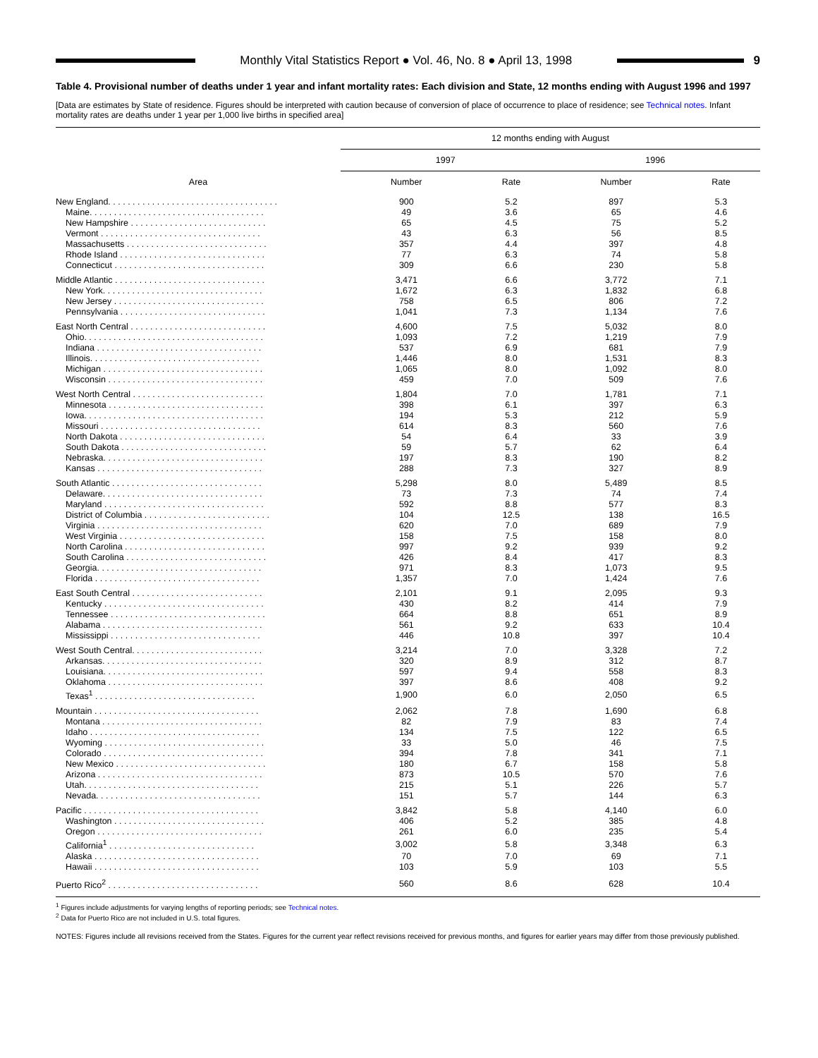Monthly Vital Statistics Report ● Vol. 46, No. 8 ● April 13, 1998
9
Table 4. Provisional number of deaths under 1 year and infant mortality rates: Each division and State, 12 months ending with August 1996 and 1997
[Data are estimates by State of residence. Figures should be interpreted with caution because of conversion of place of occurrence to place of residence; see Technical notes. Infant mortality rates are deaths under 1 year per 1,000 live births in specified area]
| Area | 12 months ending with August | | | |
| --- | --- | --- | --- | --- |
| | 1997 | | 1996 | |
| | Number | Rate | Number | Rate |
| New England. . . . . . . . . . . . . . . . . . . . . . . . . . . . . . . . . . . | 900 | 5.2 | 897 | 5.3 |
| Maine. . . . . . . . . . . . . . . . . . . . . . . . . . . . . . . . . . . . | 49 | 3.6 | 65 | 4.6 |
| New Hampshire . . . . . . . . . . . . . . . . . . . . . . . . . . . . | 65 | 4.5 | 75 | 5.2 |
| Vermont . . . . . . . . . . . . . . . . . . . . . . . . . . . . . . . . . | 43 | 6.3 | 56 | 8.5 |
| Massachusetts . . . . . . . . . . . . . . . . . . . . . . . . . . . . . | 357 | 4.4 | 397 | 4.8 |
| Rhode Island . . . . . . . . . . . . . . . . . . . . . . . . . . . . . . | 77 | 6.3 | 74 | 5.8 |
| Connecticut . . . . . . . . . . . . . . . . . . . . . . . . . . . . . . . | 309 | 6.6 | 230 | 5.8 |
| Middle Atlantic . . . . . . . . . . . . . . . . . . . . . . . . . . . . . . . | 3,471 | 6.6 | 3,772 | 7.1 |
| New York. . . . . . . . . . . . . . . . . . . . . . . . . . . . . . . . . | 1,672 | 6.3 | 1,832 | 6.8 |
| New Jersey . . . . . . . . . . . . . . . . . . . . . . . . . . . . . . . | 758 | 6.5 | 806 | 7.2 |
| Pennsylvania . . . . . . . . . . . . . . . . . . . . . . . . . . . . . . | 1,041 | 7.3 | 1,134 | 7.6 |
| East North Central . . . . . . . . . . . . . . . . . . . . . . . . . . . . | 4,600 | 7.5 | 5,032 | 8.0 |
| Ohio. . . . . . . . . . . . . . . . . . . . . . . . . . . . . . . . . . . . . | 1,093 | 7.2 | 1,219 | 7.9 |
| Indiana . . . . . . . . . . . . . . . . . . . . . . . . . . . . . . . . . . | 537 | 6.9 | 681 | 7.9 |
| Illinois. . . . . . . . . . . . . . . . . . . . . . . . . . . . . . . . . . . | 1,446 | 8.0 | 1,531 | 8.3 |
| Michigan . . . . . . . . . . . . . . . . . . . . . . . . . . . . . . . . . | 1,065 | 8.0 | 1,092 | 8.0 |
| Wisconsin . . . . . . . . . . . . . . . . . . . . . . . . . . . . . . . . | 459 | 7.0 | 509 | 7.6 |
| West North Central . . . . . . . . . . . . . . . . . . . . . . . . . . . | 1,804 | 7.0 | 1,781 | 7.1 |
| Minnesota . . . . . . . . . . . . . . . . . . . . . . . . . . . . . . . . | 398 | 6.1 | 397 | 6.3 |
| Iowa. . . . . . . . . . . . . . . . . . . . . . . . . . . . . . . . . . . . . | 194 | 5.3 | 212 | 5.9 |
| Missouri . . . . . . . . . . . . . . . . . . . . . . . . . . . . . . . . . | 614 | 8.3 | 560 | 7.6 |
| North Dakota . . . . . . . . . . . . . . . . . . . . . . . . . . . . . . | 54 | 6.4 | 33 | 3.9 |
| South Dakota . . . . . . . . . . . . . . . . . . . . . . . . . . . . . . | 59 | 5.7 | 62 | 6.4 |
| Nebraska. . . . . . . . . . . . . . . . . . . . . . . . . . . . . . . . . | 197 | 8.3 | 190 | 8.2 |
| Kansas . . . . . . . . . . . . . . . . . . . . . . . . . . . . . . . . . . | 288 | 7.3 | 327 | 8.9 |
| South Atlantic . . . . . . . . . . . . . . . . . . . . . . . . . . . . . . . | 5,298 | 8.0 | 5,489 | 8.5 |
| Delaware. . . . . . . . . . . . . . . . . . . . . . . . . . . . . . . . . | 73 | 7.3 | 74 | 7.4 |
| Maryland . . . . . . . . . . . . . . . . . . . . . . . . . . . . . . . . . | 592 | 8.8 | 577 | 8.3 |
| District of Columbia . . . . . . . . . . . . . . . . . . . . . . . . . . | 104 | 12.5 | 138 | 16.5 |
| Virginia . . . . . . . . . . . . . . . . . . . . . . . . . . . . . . . . . . | 620 | 7.0 | 689 | 7.9 |
| West Virginia . . . . . . . . . . . . . . . . . . . . . . . . . . . . . . | 158 | 7.5 | 158 | 8.0 |
| North Carolina . . . . . . . . . . . . . . . . . . . . . . . . . . . . . | 997 | 9.2 | 939 | 9.2 |
| South Carolina . . . . . . . . . . . . . . . . . . . . . . . . . . . . . | 426 | 8.4 | 417 | 8.3 |
| Georgia. . . . . . . . . . . . . . . . . . . . . . . . . . . . . . . . . . | 971 | 8.3 | 1,073 | 9.5 |
| Florida . . . . . . . . . . . . . . . . . . . . . . . . . . . . . . . . . . | 1,357 | 7.0 | 1,424 | 7.6 |
| East South Central . . . . . . . . . . . . . . . . . . . . . . . . . . . | 2,101 | 9.1 | 2,095 | 9.3 |
| Kentucky . . . . . . . . . . . . . . . . . . . . . . . . . . . . . . . . . | 430 | 8.2 | 414 | 7.9 |
| Tennessee . . . . . . . . . . . . . . . . . . . . . . . . . . . . . . . . | 664 | 8.8 | 651 | 8.9 |
| Alabama . . . . . . . . . . . . . . . . . . . . . . . . . . . . . . . . . | 561 | 9.2 | 633 | 10.4 |
| Mississippi . . . . . . . . . . . . . . . . . . . . . . . . . . . . . . . | 446 | 10.8 | 397 | 10.4 |
| West South Central. . . . . . . . . . . . . . . . . . . . . . . . . . . | 3,214 | 7.0 | 3,328 | 7.2 |
| Arkansas. . . . . . . . . . . . . . . . . . . . . . . . . . . . . . . . . | 320 | 8.9 | 312 | 8.7 |
| Louisiana. . . . . . . . . . . . . . . . . . . . . . . . . . . . . . . . . | 597 | 9.4 | 558 | 8.3 |
| Oklahoma . . . . . . . . . . . . . . . . . . . . . . . . . . . . . . . . | 397 | 8.6 | 408 | 9.2 |
| Texas<sup>1</sup> . . . . . . . . . . . . . . . . . . . . . . . . . . . . . . . . . | 1,900 | 6.0 | 2,050 | 6.5 |
| Mountain . . . . . . . . . . . . . . . . . . . . . . . . . . . . . . . . . . | 2,062 | 7.8 | 1,690 | 6.8 |
| Montana . . . . . . . . . . . . . . . . . . . . . . . . . . . . . . . . . | 82 | 7.9 | 83 | 7.4 |
| Idaho . . . . . . . . . . . . . . . . . . . . . . . . . . . . . . . . . . . | 134 | 7.5 | 122 | 6.5 |
| Wyoming . . . . . . . . . . . . . . . . . . . . . . . . . . . . . . . . . | 33 | 5.0 | 46 | 7.5 |
| Colorado . . . . . . . . . . . . . . . . . . . . . . . . . . . . . . . . . | 394 | 7.8 | 341 | 7.1 |
| New Mexico . . . . . . . . . . . . . . . . . . . . . . . . . . . . . . . | 180 | 6.7 | 158 | 5.8 |
| Arizona . . . . . . . . . . . . . . . . . . . . . . . . . . . . . . . . . . | 873 | 10.5 | 570 | 7.6 |
| Utah. . . . . . . . . . . . . . . . . . . . . . . . . . . . . . . . . . . . | 215 | 5.1 | 226 | 5.7 |
| Nevada. . . . . . . . . . . . . . . . . . . . . . . . . . . . . . . . . . | 151 | 5.7 | 144 | 6.3 |
| Pacific . . . . . . . . . . . . . . . . . . . . . . . . . . . . . . . . . . . . | 3,842 | 5.8 | 4,140 | 6.0 |
| Washington . . . . . . . . . . . . . . . . . . . . . . . . . . . . . . . | 406 | 5.2 | 385 | 4.8 |
| Oregon . . . . . . . . . . . . . . . . . . . . . . . . . . . . . . . . . . | 261 | 6.0 | 235 | 5.4 |
| California<sup>1</sup> . . . . . . . . . . . . . . . . . . . . . . . . . . . . . . | 3,002 | 5.8 | 3,348 | 6.3 |
| Alaska . . . . . . . . . . . . . . . . . . . . . . . . . . . . . . . . . . | 70 | 7.0 | 69 | 7.1 |
| Hawaii . . . . . . . . . . . . . . . . . . . . . . . . . . . . . . . . . . | 103 | 5.9 | 103 | 5.5 |
| Puerto Rico<sup>2</sup> . . . . . . . . . . . . . . . . . . . . . . . . . . . . . . . | 560 | 8.6 | 628 | 10.4 |
<sup>1</sup> Figures include adjustments for varying lengths of reporting periods; see Technical notes.
<sup>2</sup> Data for Puerto Rico are not included in U.S. total figures.
NOTES: Figures include all revisions received from the States. Figures for the current year reflect revisions received for previous months, and figures for earlier years may differ from those previously published.